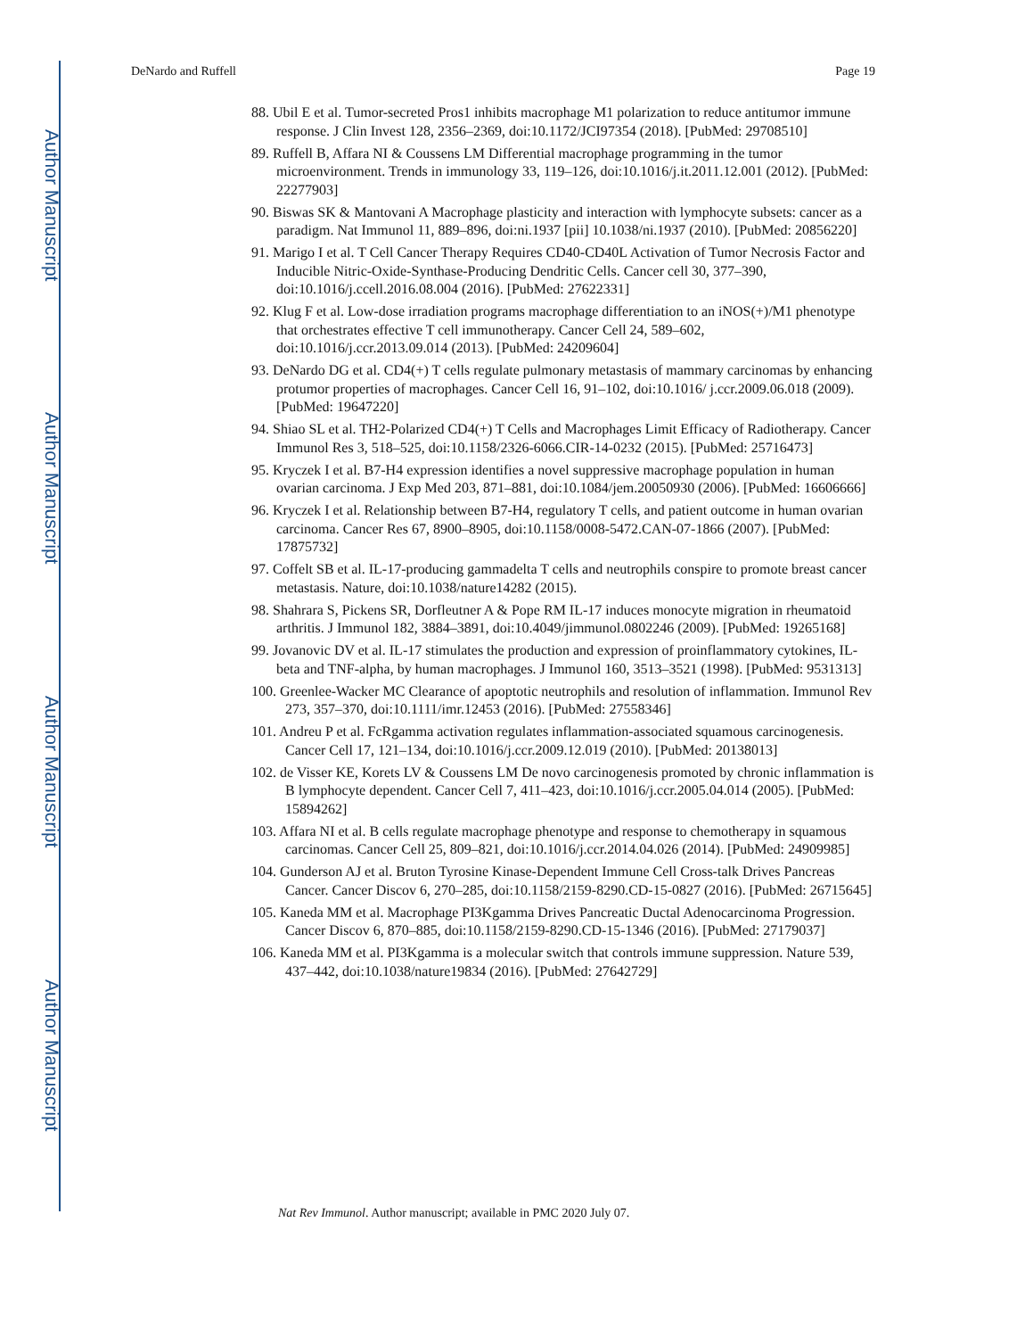Author Manuscript
Author Manuscript
Author Manuscript
Author Manuscript
DeNardo and Ruffell Page 19
88. Ubil E et al. Tumor-secreted Pros1 inhibits macrophage M1 polarization to reduce antitumor immune response. J Clin Invest 128, 2356–2369, doi:10.1172/JCI97354 (2018). [PubMed: 29708510]
89. Ruffell B, Affara NI & Coussens LM Differential macrophage programming in the tumor microenvironment. Trends in immunology 33, 119–126, doi:10.1016/j.it.2011.12.001 (2012). [PubMed: 22277903]
90. Biswas SK & Mantovani A Macrophage plasticity and interaction with lymphocyte subsets: cancer as a paradigm. Nat Immunol 11, 889–896, doi:ni.1937 [pii] 10.1038/ni.1937 (2010). [PubMed: 20856220]
91. Marigo I et al. T Cell Cancer Therapy Requires CD40-CD40L Activation of Tumor Necrosis Factor and Inducible Nitric-Oxide-Synthase-Producing Dendritic Cells. Cancer cell 30, 377–390, doi:10.1016/j.ccell.2016.08.004 (2016). [PubMed: 27622331]
92. Klug F et al. Low-dose irradiation programs macrophage differentiation to an iNOS(+)/M1 phenotype that orchestrates effective T cell immunotherapy. Cancer Cell 24, 589–602, doi:10.1016/j.ccr.2013.09.014 (2013). [PubMed: 24209604]
93. DeNardo DG et al. CD4(+) T cells regulate pulmonary metastasis of mammary carcinomas by enhancing protumor properties of macrophages. Cancer Cell 16, 91–102, doi:10.1016/ j.ccr.2009.06.018 (2009). [PubMed: 19647220]
94. Shiao SL et al. TH2-Polarized CD4(+) T Cells and Macrophages Limit Efficacy of Radiotherapy. Cancer Immunol Res 3, 518–525, doi:10.1158/2326-6066.CIR-14-0232 (2015). [PubMed: 25716473]
95. Kryczek I et al. B7-H4 expression identifies a novel suppressive macrophage population in human ovarian carcinoma. J Exp Med 203, 871–881, doi:10.1084/jem.20050930 (2006). [PubMed: 16606666]
96. Kryczek I et al. Relationship between B7-H4, regulatory T cells, and patient outcome in human ovarian carcinoma. Cancer Res 67, 8900–8905, doi:10.1158/0008-5472.CAN-07-1866 (2007). [PubMed: 17875732]
97. Coffelt SB et al. IL-17-producing gammadelta T cells and neutrophils conspire to promote breast cancer metastasis. Nature, doi:10.1038/nature14282 (2015).
98. Shahrara S, Pickens SR, Dorfleutner A & Pope RM IL-17 induces monocyte migration in rheumatoid arthritis. J Immunol 182, 3884–3891, doi:10.4049/jimmunol.0802246 (2009). [PubMed: 19265168]
99. Jovanovic DV et al. IL-17 stimulates the production and expression of proinflammatory cytokines, IL-beta and TNF-alpha, by human macrophages. J Immunol 160, 3513–3521 (1998). [PubMed: 9531313]
100. Greenlee-Wacker MC Clearance of apoptotic neutrophils and resolution of inflammation. Immunol Rev 273, 357–370, doi:10.1111/imr.12453 (2016). [PubMed: 27558346]
101. Andreu P et al. FcRgamma activation regulates inflammation-associated squamous carcinogenesis. Cancer Cell 17, 121–134, doi:10.1016/j.ccr.2009.12.019 (2010). [PubMed: 20138013]
102. de Visser KE, Korets LV & Coussens LM De novo carcinogenesis promoted by chronic inflammation is B lymphocyte dependent. Cancer Cell 7, 411–423, doi:10.1016/j.ccr.2005.04.014 (2005). [PubMed: 15894262]
103. Affara NI et al. B cells regulate macrophage phenotype and response to chemotherapy in squamous carcinomas. Cancer Cell 25, 809–821, doi:10.1016/j.ccr.2014.04.026 (2014). [PubMed: 24909985]
104. Gunderson AJ et al. Bruton Tyrosine Kinase-Dependent Immune Cell Cross-talk Drives Pancreas Cancer. Cancer Discov 6, 270–285, doi:10.1158/2159-8290.CD-15-0827 (2016). [PubMed: 26715645]
105. Kaneda MM et al. Macrophage PI3Kgamma Drives Pancreatic Ductal Adenocarcinoma Progression. Cancer Discov 6, 870–885, doi:10.1158/2159-8290.CD-15-1346 (2016). [PubMed: 27179037]
106. Kaneda MM et al. PI3Kgamma is a molecular switch that controls immune suppression. Nature 539, 437–442, doi:10.1038/nature19834 (2016). [PubMed: 27642729]
Nat Rev Immunol. Author manuscript; available in PMC 2020 July 07.